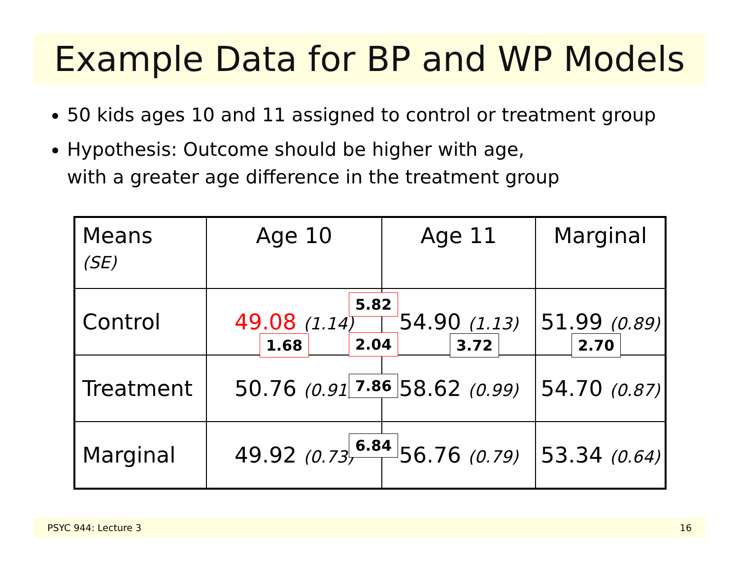Example Data for BP and WP Models
50 kids ages 10 and 11 assigned to control or treatment group
Hypothesis: Outcome should be higher with age,
with a greater age difference in the treatment group
| Means (SE) | Age 10 | Age 11 | Marginal |
| Control | 49.08 (1.14) | 54.90 (1.13) | 51.99 (0.89) |
| Treatment | 50.76 (0.91) | 58.62 (0.99) | 54.70 (0.87) |
| Marginal | 49.92 (0.73) | 56.76 (0.79) | 53.34 (0.64) |
5.82
1.68 2.04 3.72 2.70
7.86
6.84
PSYC 944: Lecture 3 16